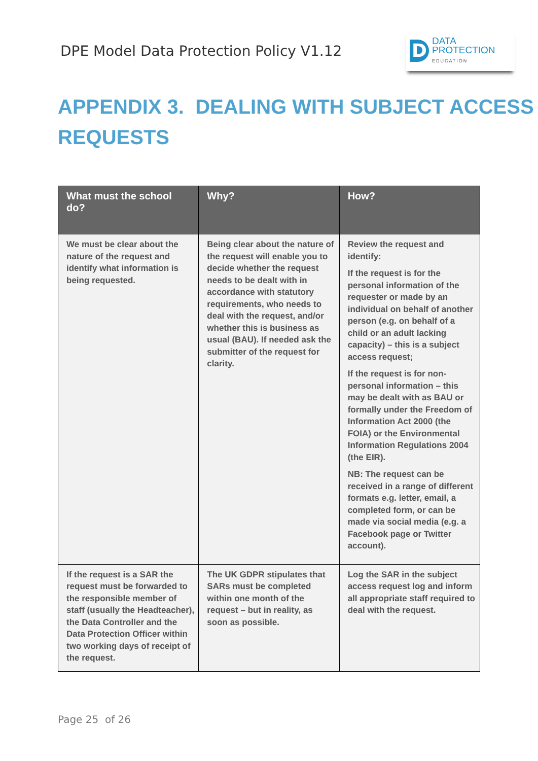DPE Model Data Protection Policy V1.12
D
DATA
PROTECTION
EDUCATION
APPENDIX 3. DEALING WITH SUBJECT ACCESS REQUESTS
| What must the school do? | Why? | How? |
| --- | --- | --- |
| We must be clear about the nature of the request and identify what information is being requested. | Being clear about the nature of the request will enable you to decide whether the request needs to be dealt with in accordance with statutory requirements, who needs to deal with the request, and/or whether this is business as usual (BAU). If needed ask the submitter of the request for clarity. | Review the request and identify: If the request is for the personal information of the requester or made by an individual on behalf of another person (e.g. on behalf of a child or an adult lacking capacity) – this is a subject access request; If the request is for non-personal information – this may be dealt with as BAU or formally under the Freedom of Information Act 2000 (the FOIA) or the Environmental Information Regulations 2004 (the EIR). NB: The request can be received in a range of different formats e.g. letter, email, a completed form, or can be made via social media (e.g. a Facebook page or Twitter account). |
| If the request is a SAR the request must be forwarded to the responsible member of staff (usually the Headteacher), the Data Controller and the Data Protection Officer within two working days of receipt of the request. | The UK GDPR stipulates that SARs must be completed within one month of the request – but in reality, as soon as possible. | Log the SAR in the subject access request log and inform all appropriate staff required to deal with the request. |
Page 25 of 26